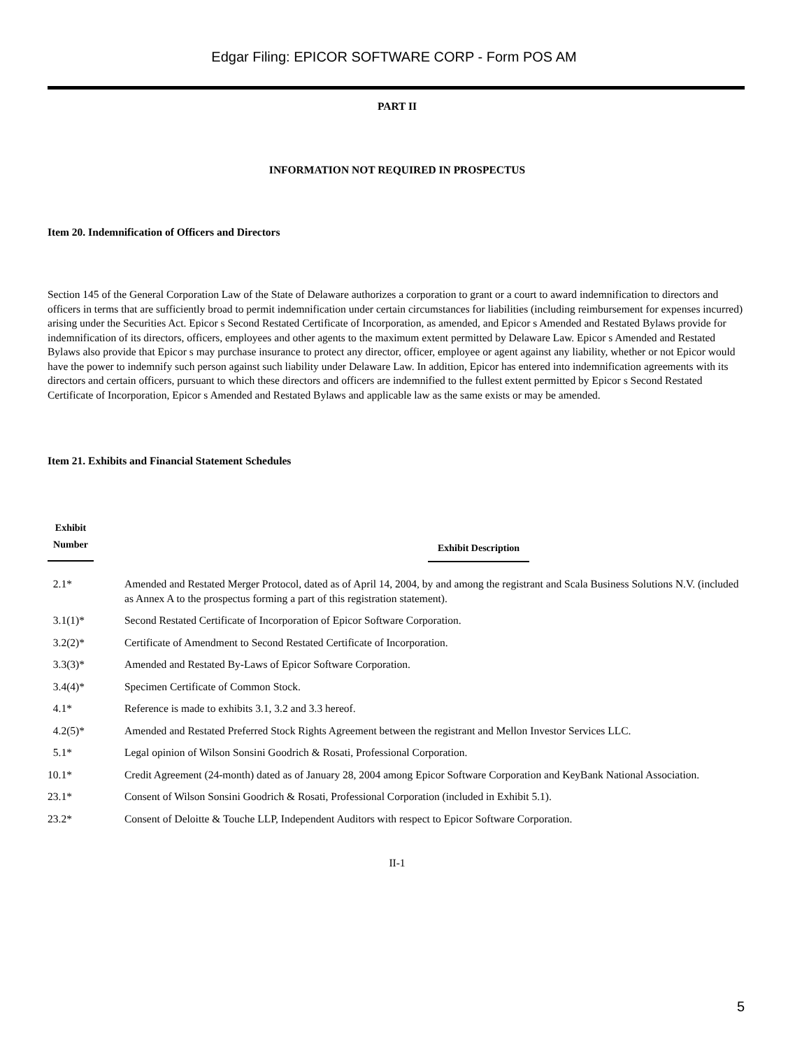Edgar Filing: EPICOR SOFTWARE CORP - Form POS AM
PART II
INFORMATION NOT REQUIRED IN PROSPECTUS
Item 20. Indemnification of Officers and Directors
Section 145 of the General Corporation Law of the State of Delaware authorizes a corporation to grant or a court to award indemnification to directors and officers in terms that are sufficiently broad to permit indemnification under certain circumstances for liabilities (including reimbursement for expenses incurred) arising under the Securities Act. Epicor s Second Restated Certificate of Incorporation, as amended, and Epicor s Amended and Restated Bylaws provide for indemnification of its directors, officers, employees and other agents to the maximum extent permitted by Delaware Law. Epicor s Amended and Restated Bylaws also provide that Epicor s may purchase insurance to protect any director, officer, employee or agent against any liability, whether or not Epicor would have the power to indemnify such person against such liability under Delaware Law. In addition, Epicor has entered into indemnification agreements with its directors and certain officers, pursuant to which these directors and officers are indemnified to the fullest extent permitted by Epicor s Second Restated Certificate of Incorporation, Epicor s Amended and Restated Bylaws and applicable law as the same exists or may be amended.
Item 21. Exhibits and Financial Statement Schedules
| Exhibit Number | | Exhibit Description |
| --- | --- | --- |
| 2.1* | | Amended and Restated Merger Protocol, dated as of April 14, 2004, by and among the registrant and Scala Business Solutions N.V. (included as Annex A to the prospectus forming a part of this registration statement). |
| 3.1(1)* | | Second Restated Certificate of Incorporation of Epicor Software Corporation. |
| 3.2(2)* | | Certificate of Amendment to Second Restated Certificate of Incorporation. |
| 3.3(3)* | | Amended and Restated By-Laws of Epicor Software Corporation. |
| 3.4(4)* | | Specimen Certificate of Common Stock. |
| 4.1* | | Reference is made to exhibits 3.1, 3.2 and 3.3 hereof. |
| 4.2(5)* | | Amended and Restated Preferred Stock Rights Agreement between the registrant and Mellon Investor Services LLC. |
| 5.1* | | Legal opinion of Wilson Sonsini Goodrich & Rosati, Professional Corporation. |
| 10.1* | | Credit Agreement (24-month) dated as of January 28, 2004 among Epicor Software Corporation and KeyBank National Association. |
| 23.1* | | Consent of Wilson Sonsini Goodrich & Rosati, Professional Corporation (included in Exhibit 5.1). |
| 23.2* | | Consent of Deloitte & Touche LLP, Independent Auditors with respect to Epicor Software Corporation. |
II-1
5